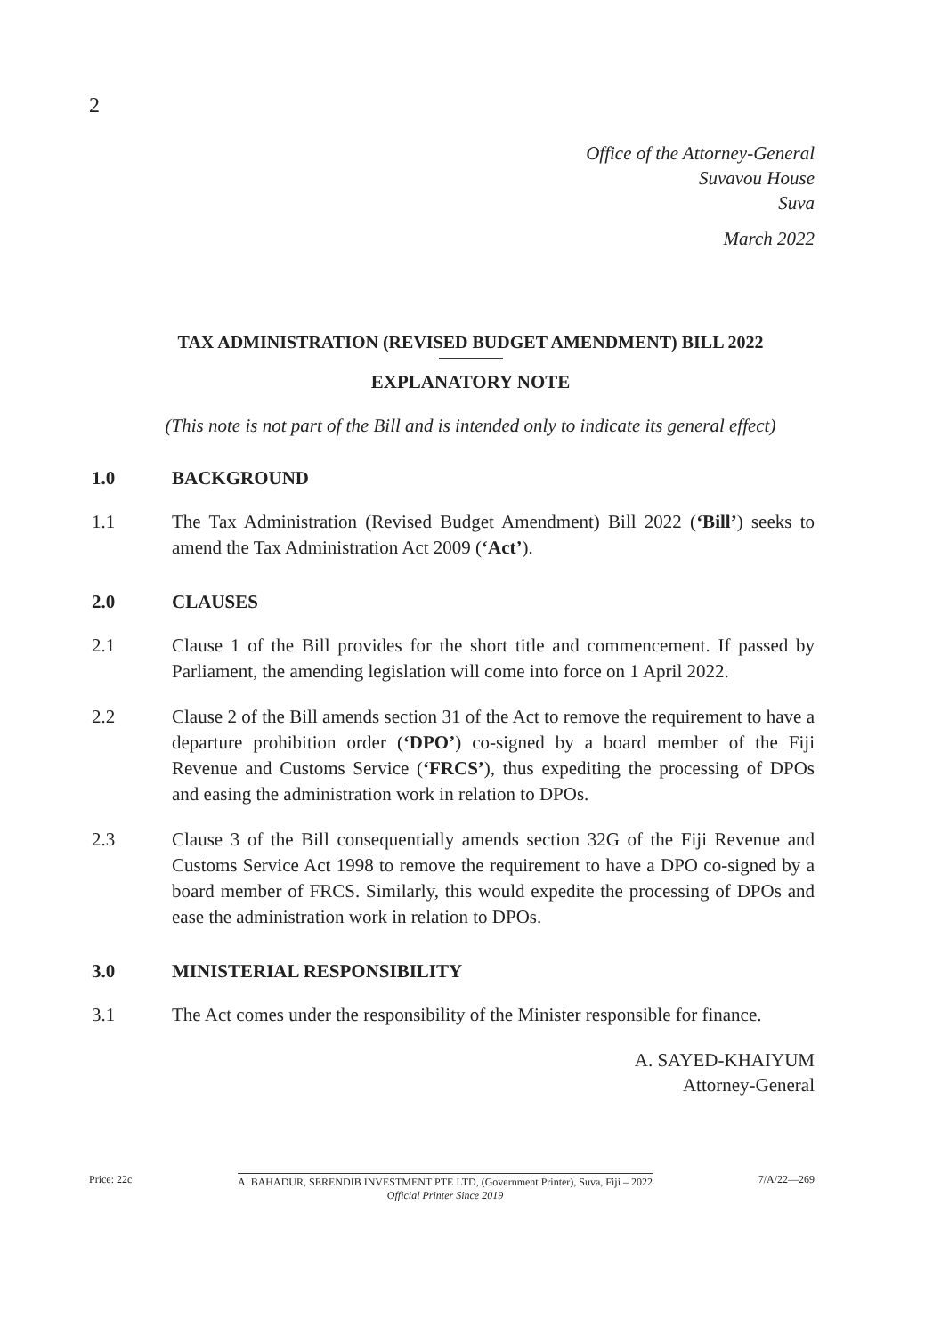2
Office of the Attorney-General
Suvavou House
Suva
March 2022
TAX ADMINISTRATION (REVISED BUDGET AMENDMENT) BILL 2022
EXPLANATORY NOTE
(This note is not part of the Bill and is intended only to indicate its general effect)
1.0 BACKGROUND
1.1 The Tax Administration (Revised Budget Amendment) Bill 2022 (‘Bill’) seeks to amend the Tax Administration Act 2009 (‘Act’).
2.0 CLAUSES
2.1 Clause 1 of the Bill provides for the short title and commencement. If passed by Parliament, the amending legislation will come into force on 1 April 2022.
2.2 Clause 2 of the Bill amends section 31 of the Act to remove the requirement to have a departure prohibition order (‘DPO’) co-signed by a board member of the Fiji Revenue and Customs Service (‘FRCS’), thus expediting the processing of DPOs and easing the administration work in relation to DPOs.
2.3 Clause 3 of the Bill consequentially amends section 32G of the Fiji Revenue and Customs Service Act 1998 to remove the requirement to have a DPO co-signed by a board member of FRCS. Similarly, this would expedite the processing of DPOs and ease the administration work in relation to DPOs.
3.0 MINISTERIAL RESPONSIBILITY
3.1 The Act comes under the responsibility of the Minister responsible for finance.
A. SAYED-KHAIYUM
Attorney-General
Price: 22c A. BAHADUR, SERENDIB INVESTMENT PTE LTD, (Government Printer), Suva, Fiji – 2022
Official Printer Since 2019
7/A/22—269